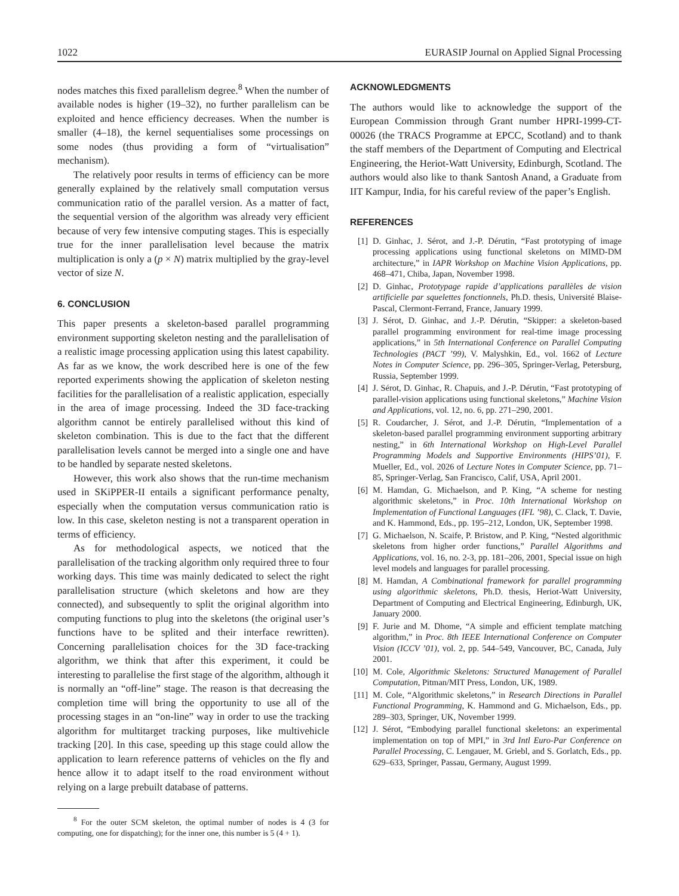1022 EURASIP Journal on Applied Signal Processing
nodes matches this fixed parallelism degree.<sup>8</sup> When the number of available nodes is higher (19–32), no further parallelism can be exploited and hence efficiency decreases. When the number is smaller (4–18), the kernel sequentialises some processings on some nodes (thus providing a form of “virtualisation” mechanism).
The relatively poor results in terms of efficiency can be more generally explained by the relatively small computation versus communication ratio of the parallel version. As a matter of fact, the sequential version of the algorithm was already very efficient because of very few intensive computing stages. This is especially true for the inner parallelisation level because the matrix multiplication is only a (p × N) matrix multiplied by the gray-level vector of size N.
6. CONCLUSION
This paper presents a skeleton-based parallel programming environment supporting skeleton nesting and the parallelisation of a realistic image processing application using this latest capability. As far as we know, the work described here is one of the few reported experiments showing the application of skeleton nesting facilities for the parallelisation of a realistic application, especially in the area of image processing. Indeed the 3D face-tracking algorithm cannot be entirely parallelised without this kind of skeleton combination. This is due to the fact that the different parallelisation levels cannot be merged into a single one and have to be handled by separate nested skeletons.
However, this work also shows that the run-time mechanism used in SKiPPER-II entails a significant performance penalty, especially when the computation versus communication ratio is low. In this case, skeleton nesting is not a transparent operation in terms of efficiency.
As for methodological aspects, we noticed that the parallelisation of the tracking algorithm only required three to four working days. This time was mainly dedicated to select the right parallelisation structure (which skeletons and how are they connected), and subsequently to split the original algorithm into computing functions to plug into the skeletons (the original user’s functions have to be splited and their interface rewritten). Concerning parallelisation choices for the 3D face-tracking algorithm, we think that after this experiment, it could be interesting to parallelise the first stage of the algorithm, although it is normally an “off-line” stage. The reason is that decreasing the completion time will bring the opportunity to use all of the processing stages in an “on-line” way in order to use the tracking algorithm for multitarget tracking purposes, like multivehicle tracking [20]. In this case, speeding up this stage could allow the application to learn reference patterns of vehicles on the fly and hence allow it to adapt itself to the road environment without relying on a large prebuilt database of patterns.
<sup>8</sup> For the outer SCM skeleton, the optimal number of nodes is 4 (3 for computing, one for dispatching); for the inner one, this number is 5 (4 + 1).
ACKNOWLEDGMENTS
The authors would like to acknowledge the support of the European Commission through Grant number HPRI-1999-CT-00026 (the TRACS Programme at EPCC, Scotland) and to thank the staff members of the Department of Computing and Electrical Engineering, the Heriot-Watt University, Edinburgh, Scotland. The authors would also like to thank Santosh Anand, a Graduate from IIT Kampur, India, for his careful review of the paper’s English.
REFERENCES
[1] D. Ginhac, J. Sérot, and J.-P. Dérutin, “Fast prototyping of image processing applications using functional skeletons on MIMD-DM architecture,” in IAPR Workshop on Machine Vision Applications, pp. 468–471, Chiba, Japan, November 1998.
[2] D. Ginhac, Prototypage rapide d’applications parallèles de vision artificielle par squelettes fonctionnels, Ph.D. thesis, Université Blaise-Pascal, Clermont-Ferrand, France, January 1999.
[3] J. Sérot, D. Ginhac, and J.-P. Dérutin, “Skipper: a skeleton-based parallel programming environment for real-time image processing applications,” in 5th International Conference on Parallel Computing Technologies (PACT ’99), V. Malyshkin, Ed., vol. 1662 of Lecture Notes in Computer Science, pp. 296–305, Springer-Verlag, Petersburg, Russia, September 1999.
[4] J. Sérot, D. Ginhac, R. Chapuis, and J.-P. Dérutin, “Fast prototyping of parallel-vision applications using functional skeletons,” Machine Vision and Applications, vol. 12, no. 6, pp. 271–290, 2001.
[5] R. Coudarcher, J. Sérot, and J.-P. Dérutin, “Implementation of a skeleton-based parallel programming environment supporting arbitrary nesting,” in 6th International Workshop on High-Level Parallel Programming Models and Supportive Environments (HIPS’01), F. Mueller, Ed., vol. 2026 of Lecture Notes in Computer Science, pp. 71–85, Springer-Verlag, San Francisco, Calif, USA, April 2001.
[6] M. Hamdan, G. Michaelson, and P. King, “A scheme for nesting algorithmic skeletons,” in Proc. 10th International Workshop on Implementation of Functional Languages (IFL ’98), C. Clack, T. Davie, and K. Hammond, Eds., pp. 195–212, London, UK, September 1998.
[7] G. Michaelson, N. Scaife, P. Bristow, and P. King, “Nested algorithmic skeletons from higher order functions,” Parallel Algorithms and Applications, vol. 16, no. 2-3, pp. 181–206, 2001, Special issue on high level models and languages for parallel processing.
[8] M. Hamdan, A Combinational framework for parallel programming using algorithmic skeletons, Ph.D. thesis, Heriot-Watt University, Department of Computing and Electrical Engineering, Edinburgh, UK, January 2000.
[9] F. Jurie and M. Dhome, “A simple and efficient template matching algorithm,” in Proc. 8th IEEE International Conference on Computer Vision (ICCV ’01), vol. 2, pp. 544–549, Vancouver, BC, Canada, July 2001.
[10] M. Cole, Algorithmic Skeletons: Structured Management of Parallel Computation, Pitman/MIT Press, London, UK, 1989.
[11] M. Cole, “Algorithmic skeletons,” in Research Directions in Parallel Functional Programming, K. Hammond and G. Michaelson, Eds., pp. 289–303, Springer, UK, November 1999.
[12] J. Sérot, “Embodying parallel functional skeletons: an experimental implementation on top of MPI,” in 3rd Intl Euro-Par Conference on Parallel Processing, C. Lengauer, M. Griebl, and S. Gorlatch, Eds., pp. 629–633, Springer, Passau, Germany, August 1999.